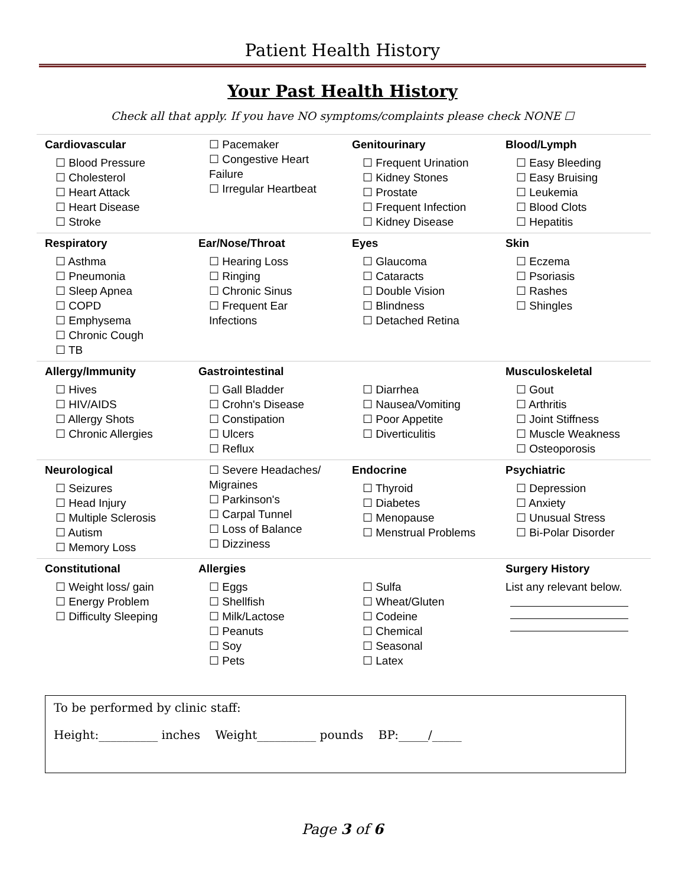Patient Health History
Your Past Health History
Check all that apply. If you have NO symptoms/complaints please check NONE ☐
| Cardiovascular ☐ Blood Pressure ☐ Cholesterol ☐ Heart Attack ☐ Heart Disease ☐ Stroke | ☐ Pacemaker ☐ Congestive Heart Failure ☐ Irregular Heartbeat | Genitourinary ☐ Frequent Urination ☐ Kidney Stones ☐ Prostate ☐ Frequent Infection ☐ Kidney Disease | Blood/Lymph ☐ Easy Bleeding ☐ Easy Bruising ☐ Leukemia ☐ Blood Clots ☐ Hepatitis |
| Respiratory ☐ Asthma ☐ Pneumonia ☐ Sleep Apnea ☐ COPD ☐ Emphysema ☐ Chronic Cough ☐ TB | Ear/Nose/Throat ☐ Hearing Loss ☐ Ringing ☐ Chronic Sinus ☐ Frequent Ear Infections | Eyes ☐ Glaucoma ☐ Cataracts ☐ Double Vision ☐ Blindness ☐ Detached Retina | Skin ☐ Eczema ☐ Psoriasis ☐ Rashes ☐ Shingles |
| Allergy/Immunity ☐ Hives ☐ HIV/AIDS ☐ Allergy Shots ☐ Chronic Allergies | Gastrointestinal ☐ Gall Bladder ☐ Crohn's Disease ☐ Constipation ☐ Ulcers ☐ Reflux | ☐ Diarrhea ☐ Nausea/Vomiting ☐ Poor Appetite ☐ Diverticulitis | Musculoskeletal ☐ Gout ☐ Arthritis ☐ Joint Stiffness ☐ Muscle Weakness ☐ Osteoporosis |
| Neurological ☐ Seizures ☐ Head Injury ☐ Multiple Sclerosis ☐ Autism ☐ Memory Loss | ☐ Severe Headaches/ Migraines ☐ Parkinson's ☐ Carpal Tunnel ☐ Loss of Balance ☐ Dizziness | Endocrine ☐ Thyroid ☐ Diabetes ☐ Menopause ☐ Menstrual Problems | Psychiatric ☐ Depression ☐ Anxiety ☐ Unusual Stress ☐ Bi-Polar Disorder |
| Constitutional ☐ Weight loss/ gain ☐ Energy Problem ☐ Difficulty Sleeping | Allergies ☐ Eggs ☐ Shellfish ☐ Milk/Lactose ☐ Peanuts ☐ Soy ☐ Pets | ☐ Sulfa ☐ Wheat/Gluten ☐ Codeine ☐ Chemical ☐ Seasonal ☐ Latex | Surgery History List any relevant below. |
To be performed by clinic staff:
Height:__________ inches Weight__________ pounds BP:_____/_____
Page 3 of 6